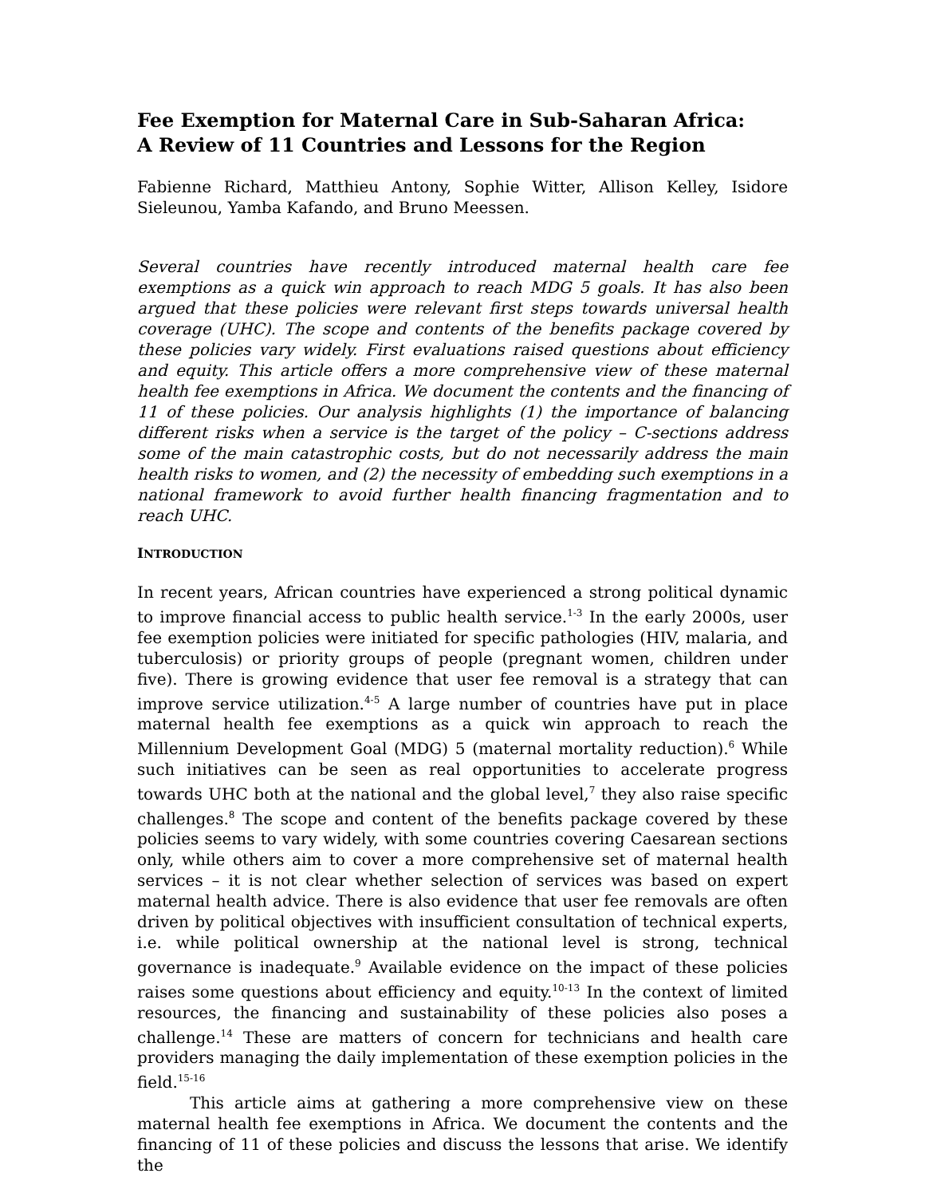Fee Exemption for Maternal Care in Sub-Saharan Africa:
A Review of 11 Countries and Lessons for the Region
Fabienne Richard, Matthieu Antony, Sophie Witter, Allison Kelley, Isidore Sieleunou, Yamba Kafando, and Bruno Meessen.
Several countries have recently introduced maternal health care fee exemptions as a quick win approach to reach MDG 5 goals. It has also been argued that these policies were relevant first steps towards universal health coverage (UHC). The scope and contents of the benefits package covered by these policies vary widely. First evaluations raised questions about efficiency and equity. This article offers a more comprehensive view of these maternal health fee exemptions in Africa. We document the contents and the financing of 11 of these policies. Our analysis highlights (1) the importance of balancing different risks when a service is the target of the policy – C-sections address some of the main catastrophic costs, but do not necessarily address the main health risks to women, and (2) the necessity of embedding such exemptions in a national framework to avoid further health financing fragmentation and to reach UHC.
INTRODUCTION
In recent years, African countries have experienced a strong political dynamic to improve financial access to public health service.<sup>1-3</sup> In the early 2000s, user fee exemption policies were initiated for specific pathologies (HIV, malaria, and tuberculosis) or priority groups of people (pregnant women, children under five). There is growing evidence that user fee removal is a strategy that can improve service utilization.<sup>4-5</sup> A large number of countries have put in place maternal health fee exemptions as a quick win approach to reach the Millennium Development Goal (MDG) 5 (maternal mortality reduction).<sup>6</sup> While such initiatives can be seen as real opportunities to accelerate progress towards UHC both at the national and the global level,<sup>7</sup> they also raise specific challenges.<sup>8</sup> The scope and content of the benefits package covered by these policies seems to vary widely, with some countries covering Caesarean sections only, while others aim to cover a more comprehensive set of maternal health services – it is not clear whether selection of services was based on expert maternal health advice. There is also evidence that user fee removals are often driven by political objectives with insufficient consultation of technical experts, i.e. while political ownership at the national level is strong, technical governance is inadequate.<sup>9</sup> Available evidence on the impact of these policies raises some questions about efficiency and equity.<sup>10-13</sup> In the context of limited resources, the financing and sustainability of these policies also poses a challenge.<sup>14</sup> These are matters of concern for technicians and health care providers managing the daily implementation of these exemption policies in the field.<sup>15-16</sup>
This article aims at gathering a more comprehensive view on these maternal health fee exemptions in Africa. We document the contents and the financing of 11 of these policies and discuss the lessons that arise. We identify the